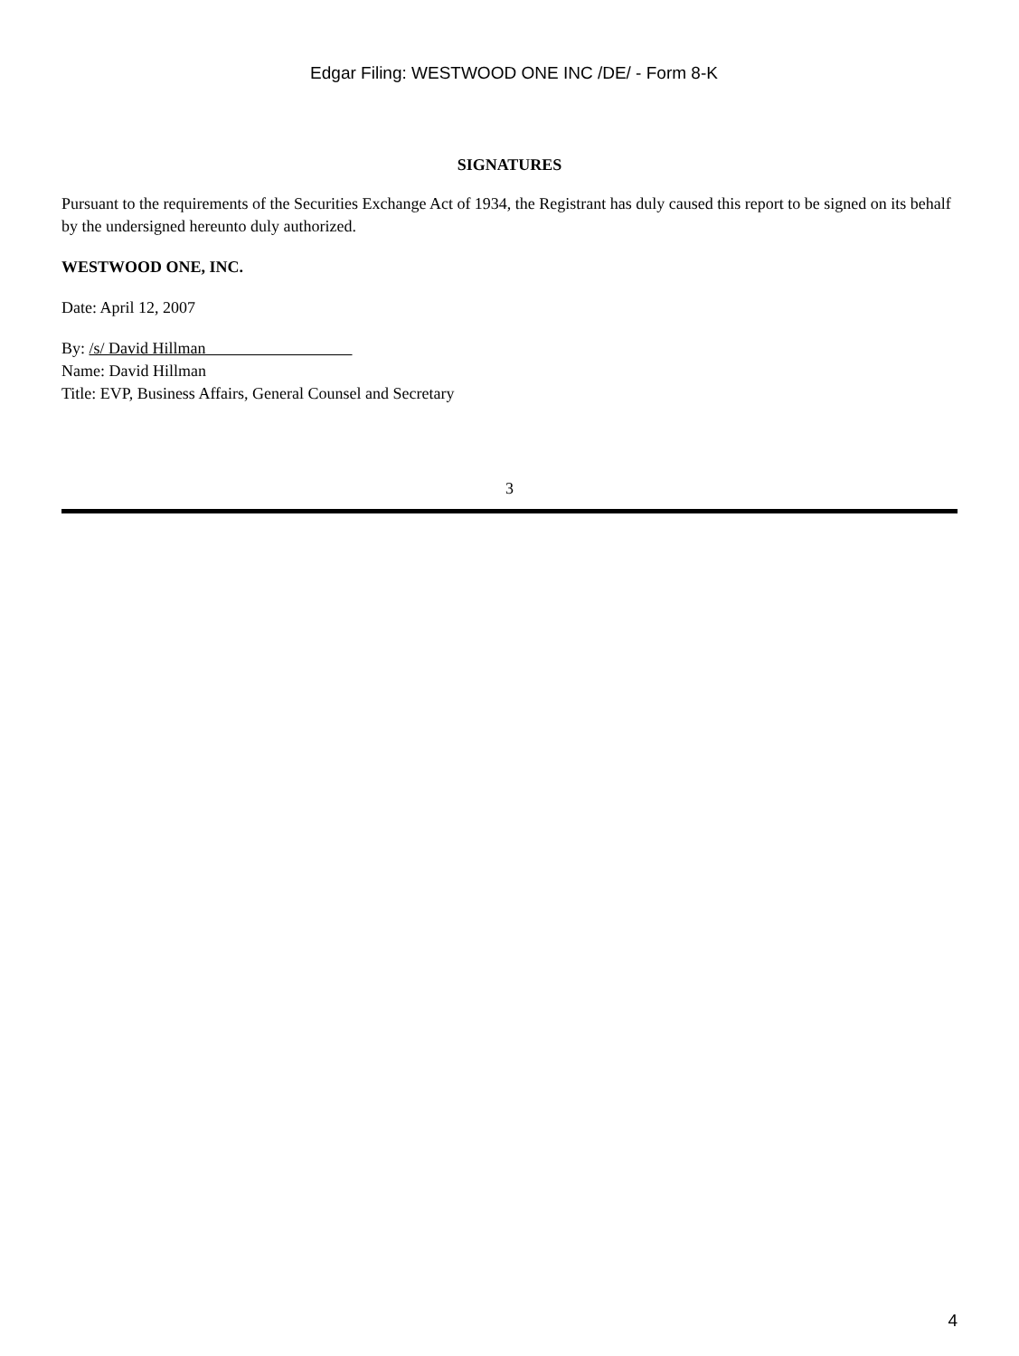Edgar Filing: WESTWOOD ONE INC /DE/ - Form 8-K
SIGNATURES
Pursuant to the requirements of the Securities Exchange Act of 1934, the Registrant has duly caused this report to be signed on its behalf by the undersigned hereunto duly authorized.
WESTWOOD ONE, INC.
Date: April 12, 2007
By: /s/ David Hillman
Name: David Hillman
Title: EVP, Business Affairs, General Counsel and Secretary
3
4